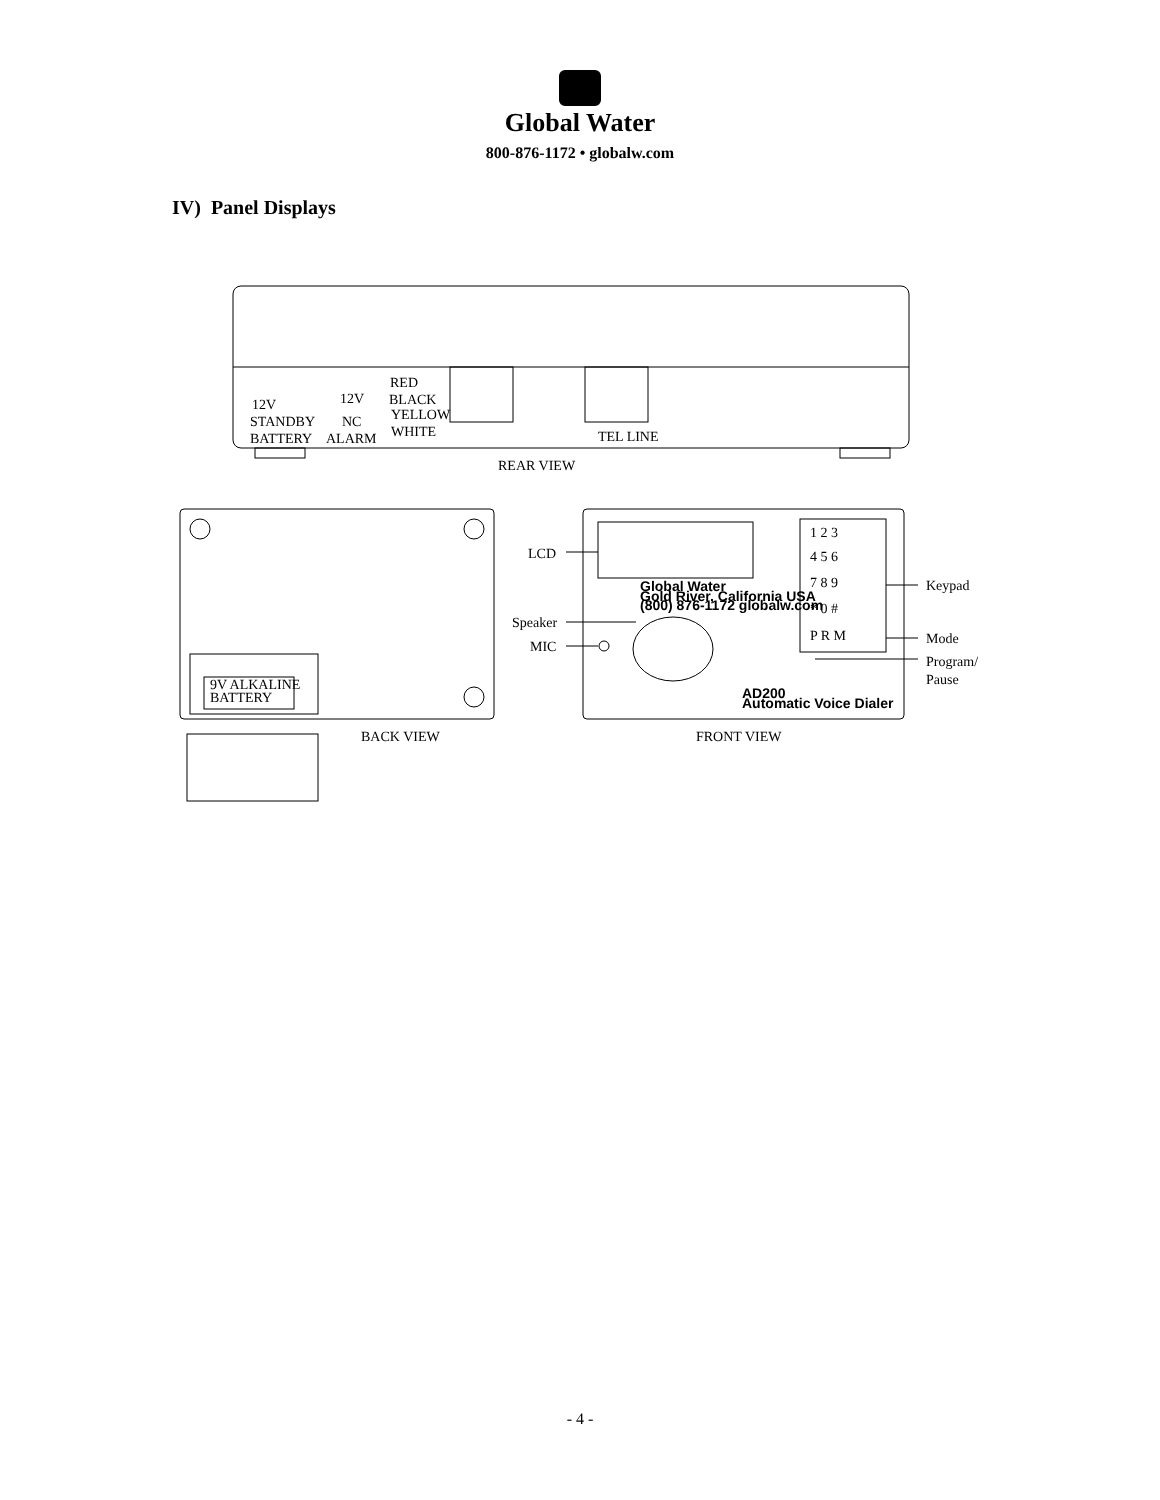Global Water
800-876-1172 • globalw.com
IV) Panel Displays
12V
STANDBY
BATTERY
12V
NC
ALARM
RED
BLACK
YELLOW
WHITE
TEL LINE
REAR VIEW
9V ALKALINE
BATTERY
BACK VIEW
FRONT VIEW
LCD
Speaker
MIC
Keypad
Mode
Program/
Pause
Global Water
Gold River, California USA
(800) 876-1172 globalw.com
AD200
Automatic Voice Dialer
1 2 3
4 5 6
7 8 9
* 0 #
P R M
- 4 -